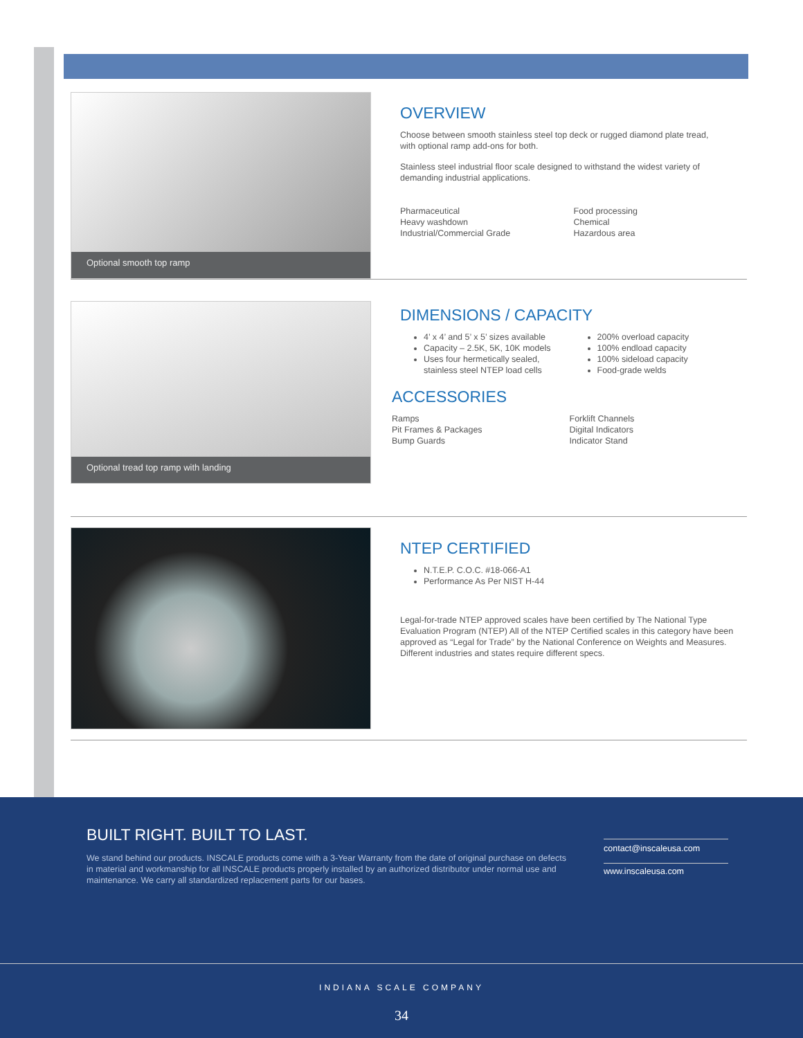Optional smooth top ramp
OVERVIEW
Choose between smooth stainless steel top deck or rugged diamond plate tread,
with optional ramp add-ons for both.
Stainless steel industrial floor scale designed to withstand the widest variety of
demanding industrial applications.
Pharmaceutical
Heavy washdown
Industrial/Commercial Grade
Food processing
Chemical
Hazardous area
Optional tread top ramp with landing
DIMENSIONS / CAPACITY
4’ x 4’ and 5’ x 5’ sizes available
Capacity – 2.5K, 5K, 10K models
Uses four hermetically sealed, stainless steel NTEP load cells
200% overload capacity
100% endload capacity
100% sideload capacity
Food-grade welds
ACCESSORIES
Ramps
Pit Frames & Packages
Bump Guards
Forklift Channels
Digital Indicators
Indicator Stand
NTEP CERTIFIED
N.T.E.P. C.O.C. #18-066-A1
Performance As Per NIST H-44
Legal-for-trade NTEP approved scales have been certified by The National Type Evaluation Program (NTEP) All of the NTEP Certified scales in this category have been approved as “Legal for Trade” by the National Conference on Weights and Measures. Different industries and states require different specs.
BUILT RIGHT. BUILT TO LAST.
We stand behind our products. INSCALE products come with a 3-Year Warranty from the date of original purchase on defects in material and workmanship for all INSCALE products properly installed by an authorized distributor under normal use and maintenance. We carry all standardized replacement parts for our bases.
contact@inscaleusa.com
www.inscaleusa.com
INDIANA SCALE COMPANY
34